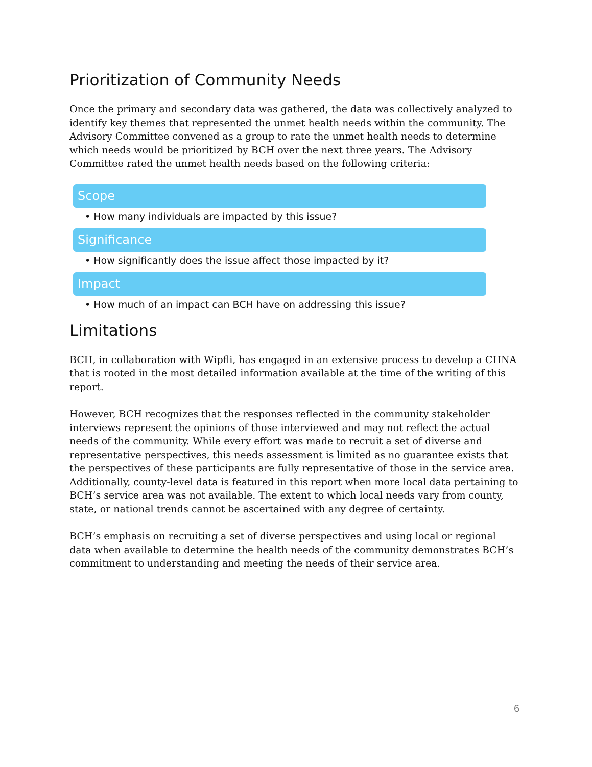Prioritization of Community Needs
Once the primary and secondary data was gathered, the data was collectively analyzed to identify key themes that represented the unmet health needs within the community. The Advisory Committee convened as a group to rate the unmet health needs to determine which needs would be prioritized by BCH over the next three years. The Advisory Committee rated the unmet health needs based on the following criteria:
Scope
• How many individuals are impacted by this issue?
Significance
• How significantly does the issue affect those impacted by it?
Impact
• How much of an impact can BCH have on addressing this issue?
Limitations
BCH, in collaboration with Wipfli, has engaged in an extensive process to develop a CHNA that is rooted in the most detailed information available at the time of the writing of this report.
However, BCH recognizes that the responses reflected in the community stakeholder interviews represent the opinions of those interviewed and may not reflect the actual needs of the community. While every effort was made to recruit a set of diverse and representative perspectives, this needs assessment is limited as no guarantee exists that the perspectives of these participants are fully representative of those in the service area. Additionally, county-level data is featured in this report when more local data pertaining to BCH’s service area was not available. The extent to which local needs vary from county, state, or national trends cannot be ascertained with any degree of certainty.
BCH’s emphasis on recruiting a set of diverse perspectives and using local or regional data when available to determine the health needs of the community demonstrates BCH’s commitment to understanding and meeting the needs of their service area.
6